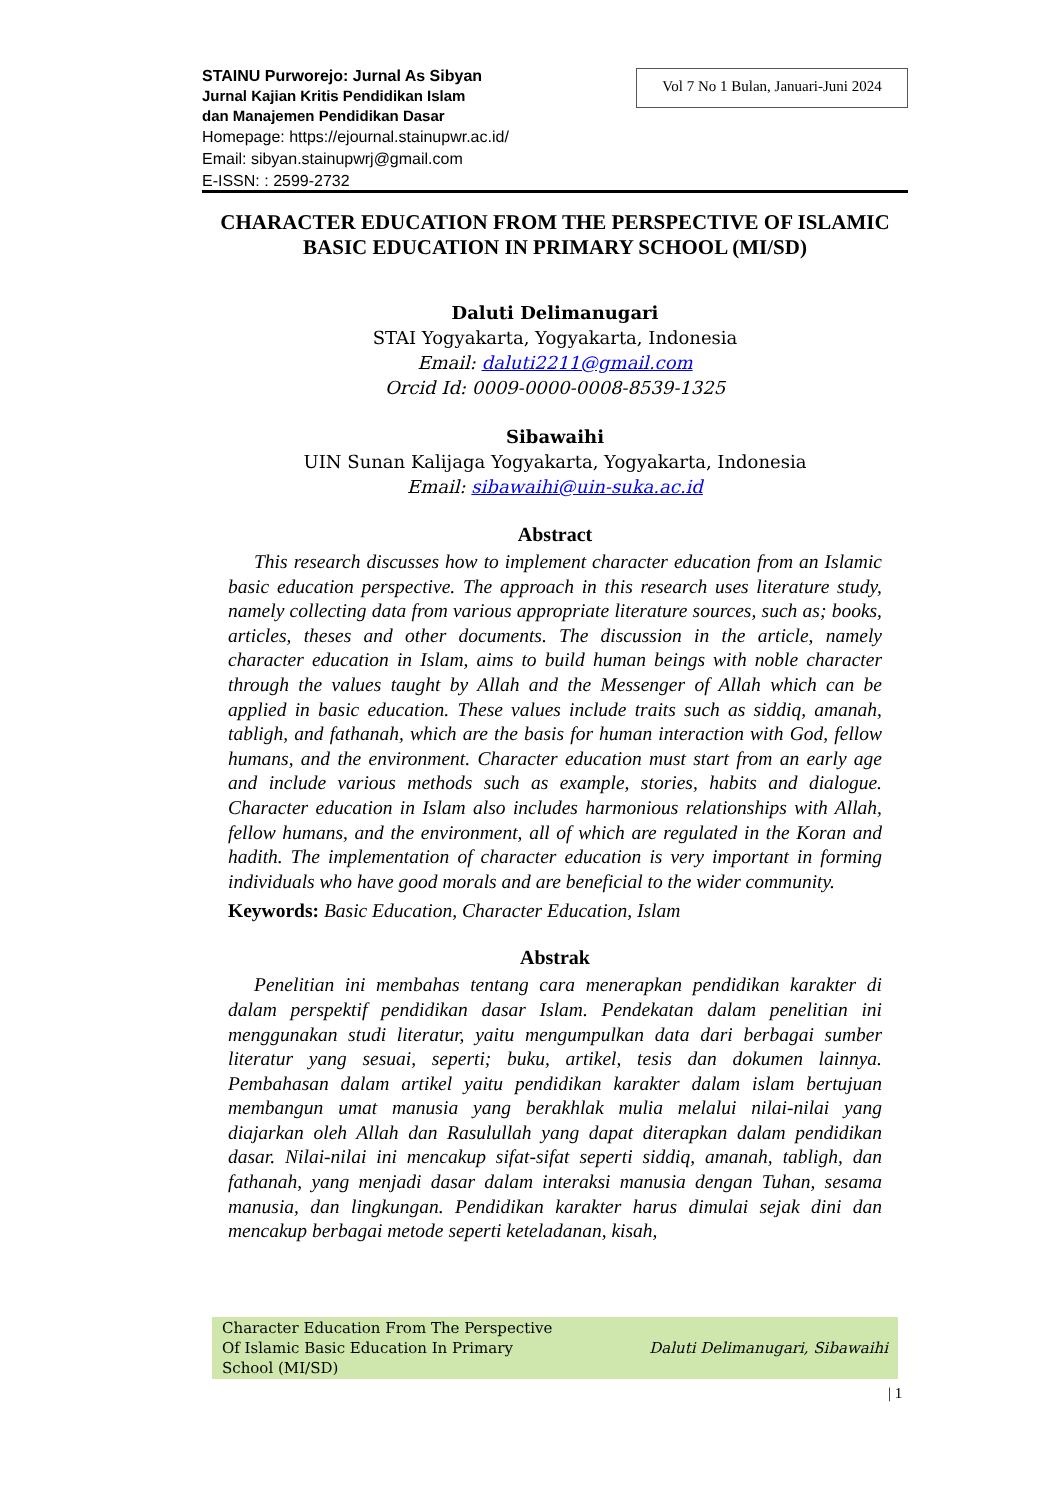STAINU Purworejo: Jurnal As Sibyan
Jurnal Kajian Kritis Pendidikan Islam
dan Manajemen Pendidikan Dasar
Homepage: https://ejournal.stainupwr.ac.id/
Email: sibyan.stainupwrj@gmail.com
E-ISSN: : 2599-2732
Vol 7 No 1 Bulan, Januari-Juni 2024
CHARACTER EDUCATION FROM THE PERSPECTIVE OF ISLAMIC BASIC EDUCATION IN PRIMARY SCHOOL (MI/SD)
Daluti Delimanugari
STAI Yogyakarta, Yogyakarta, Indonesia
Email: daluti2211@gmail.com
Orcid Id: 0009-0000-0008-8539-1325
Sibawaihi
UIN Sunan Kalijaga Yogyakarta, Yogyakarta, Indonesia
Email: sibawaihi@uin-suka.ac.id
Abstract
This research discusses how to implement character education from an Islamic basic education perspective. The approach in this research uses literature study, namely collecting data from various appropriate literature sources, such as; books, articles, theses and other documents. The discussion in the article, namely character education in Islam, aims to build human beings with noble character through the values taught by Allah and the Messenger of Allah which can be applied in basic education. These values include traits such as siddiq, amanah, tabligh, and fathanah, which are the basis for human interaction with God, fellow humans, and the environment. Character education must start from an early age and include various methods such as example, stories, habits and dialogue. Character education in Islam also includes harmonious relationships with Allah, fellow humans, and the environment, all of which are regulated in the Koran and hadith. The implementation of character education is very important in forming individuals who have good morals and are beneficial to the wider community.
Keywords: Basic Education, Character Education, Islam
Abstrak
Penelitian ini membahas tentang cara menerapkan pendidikan karakter di dalam perspektif pendidikan dasar Islam. Pendekatan dalam penelitian ini menggunakan studi literatur, yaitu mengumpulkan data dari berbagai sumber literatur yang sesuai, seperti; buku, artikel, tesis dan dokumen lainnya. Pembahasan dalam artikel yaitu pendidikan karakter dalam islam bertujuan membangun umat manusia yang berakhlak mulia melalui nilai-nilai yang diajarkan oleh Allah dan Rasulullah yang dapat diterapkan dalam pendidikan dasar. Nilai-nilai ini mencakup sifat-sifat seperti siddiq, amanah, tabligh, dan fathanah, yang menjadi dasar dalam interaksi manusia dengan Tuhan, sesama manusia, dan lingkungan. Pendidikan karakter harus dimulai sejak dini dan mencakup berbagai metode seperti keteladanan, kisah,
Character Education From The Perspective
Of Islamic Basic Education In Primary
School (MI/SD)
Daluti Delimanugari, Sibawaihi
| 1